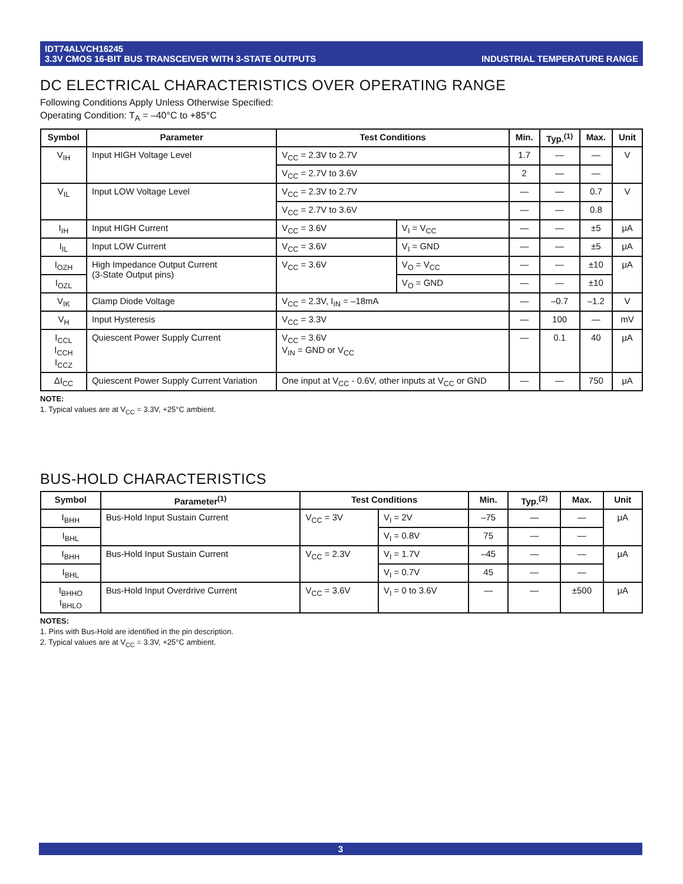IDT74ALVCH16245
3.3V CMOS 16-BIT BUS TRANSCEIVER WITH 3-STATE OUTPUTS
INDUSTRIAL TEMPERATURE RANGE
DC ELECTRICAL CHARACTERISTICS OVER OPERATING RANGE
Following Conditions Apply Unless Otherwise Specified:
Operating Condition: T<sub>A</sub> = –40°C to +85°C
| Symbol | Parameter | Test Conditions | | Min. | Typ.<sup>(1)</sup> | Max. | Unit |
| --- | --- | --- | --- | --- | --- | --- | --- |
| V<sub>IH</sub> | Input HIGH Voltage Level | V<sub>CC</sub> = 2.3V to 2.7V | | 1.7 | — | — | V |
| | | V<sub>CC</sub> = 2.7V to 3.6V | | 2 | — | — | |
| V<sub>IL</sub> | Input LOW Voltage Level | V<sub>CC</sub> = 2.3V to 2.7V | | — | — | 0.7 | V |
| | | V<sub>CC</sub> = 2.7V to 3.6V | | — | — | 0.8 | |
| I<sub>IH</sub> | Input HIGH Current | V<sub>CC</sub> = 3.6V | V<sub>I</sub> = V<sub>CC</sub> | — | — | ±5 | μA |
| I<sub>IL</sub> | Input LOW Current | V<sub>CC</sub> = 3.6V | V<sub>I</sub> = GND | — | — | ±5 | μA |
| I<sub>OZH</sub> | High Impedance Output Current (3-State Output pins) | V<sub>CC</sub> = 3.6V | V<sub>O</sub> = V<sub>CC</sub> | — | — | ±10 | μA |
| I<sub>OZL</sub> | | | V<sub>O</sub> = GND | — | — | ±10 | |
| V<sub>IK</sub> | Clamp Diode Voltage | V<sub>CC</sub> = 2.3V, I<sub>IN</sub> = –18mA | | — | –0.7 | –1.2 | V |
| V<sub>H</sub> | Input Hysteresis | V<sub>CC</sub> = 3.3V | | — | 100 | — | mV |
| I<sub>CCL</sub> I<sub>CCH</sub> I<sub>CCZ</sub> | Quiescent Power Supply Current | V<sub>CC</sub> = 3.6V V<sub>IN</sub> = GND or V<sub>CC</sub> | | — | 0.1 | 40 | μA |
| ΔI<sub>CC</sub> | Quiescent Power Supply Current Variation | One input at V<sub>CC</sub> - 0.6V, other inputs at V<sub>CC</sub> or GND | | — | — | 750 | μA |
NOTE:
1. Typical values are at V<sub>CC</sub> = 3.3V, +25°C ambient.
BUS-HOLD CHARACTERISTICS
| Symbol | Parameter<sup>(1)</sup> | Test Conditions | | Min. | Typ.<sup>(2)</sup> | Max. | Unit |
| --- | --- | --- | --- | --- | --- | --- | --- |
| I<sub>BHH</sub> | Bus-Hold Input Sustain Current | V<sub>CC</sub> = 3V | V<sub>I</sub> = 2V | –75 | — | — | μA |
| I<sub>BHL</sub> | | | V<sub>I</sub> = 0.8V | 75 | — | — | |
| I<sub>BHH</sub> | Bus-Hold Input Sustain Current | V<sub>CC</sub> = 2.3V | V<sub>I</sub> = 1.7V | –45 | — | — | μA |
| I<sub>BHL</sub> | | | V<sub>I</sub> = 0.7V | 45 | — | — | |
| I<sub>BHHO</sub> I<sub>BHLO</sub> | Bus-Hold Input Overdrive Current | V<sub>CC</sub> = 3.6V | V<sub>I</sub> = 0 to 3.6V | — | — | ±500 | μA |
NOTES:
1. Pins with Bus-Hold are identified in the pin description.
2. Typical values are at V<sub>CC</sub> = 3.3V, +25°C ambient.
3